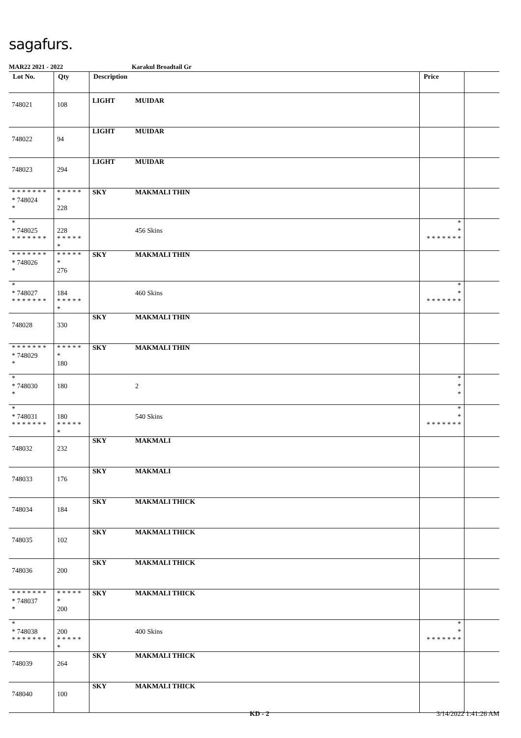sagafurs.
MAR22 2021 - 2022 Karakul Broadtail Gr
| Lot No. | Qty | Description | | Price | |
| --- | --- | --- | --- | --- | --- |
| 748021 | 108 | LIGHT | MUIDAR | | |
| 748022 | 94 | LIGHT | MUIDAR | | |
| 748023 | 294 | LIGHT | MUIDAR | | |
| * * * * * * * * 748024 * | * * * * * * 228 | SKY | MAKMALI THIN | | |
| * * 748025 * * * * * * * | 228 * * * * * * | | 456 Skins | * * * * * * * * * | |
| * * * * * * * * 748026 * | * * * * * * 276 | SKY | MAKMALI THIN | | |
| * * 748027 * * * * * * * | 184 * * * * * * | | 460 Skins | * * * * * * * * * | |
| 748028 | 330 | SKY | MAKMALI THIN | | |
| * * * * * * * * 748029 * | * * * * * * 180 | SKY | MAKMALI THIN | | |
| * * 748030 * | 180 | | 2 | * * * | |
| * * 748031 * * * * * * * | 180 * * * * * * | | 540 Skins | * * * * * * * * * | |
| 748032 | 232 | SKY | MAKMALI | | |
| 748033 | 176 | SKY | MAKMALI | | |
| 748034 | 184 | SKY | MAKMALI THICK | | |
| 748035 | 102 | SKY | MAKMALI THICK | | |
| 748036 | 200 | SKY | MAKMALI THICK | | |
| * * * * * * * * 748037 * | * * * * * * 200 | SKY | MAKMALI THICK | | |
| * * 748038 * * * * * * * | 200 * * * * * * | | 400 Skins | * * * * * * * * * | |
| 748039 | 264 | SKY | MAKMALI THICK | | |
| 748040 | 100 | SKY | MAKMALI THICK | | |
KD - 2 3/14/2022 1:41:26 AM